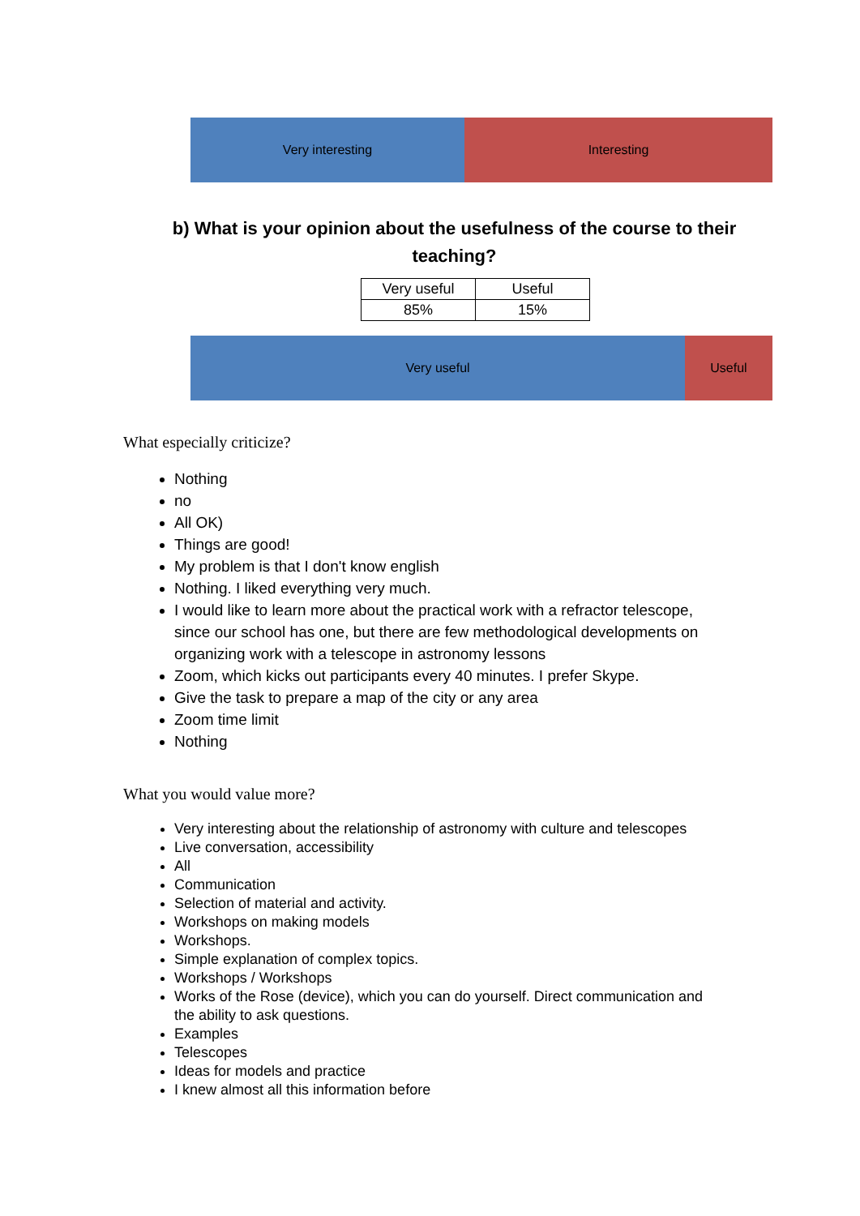Very interesting Interesting
b) What is your opinion about the usefulness of the course to their teaching?
| Very useful | Useful |
| 85% | 15% |
Very useful Useful
What especially criticize?
Nothing
no
All OK)
Things are good!
My problem is that I don't know english
Nothing. I liked everything very much.
I would like to learn more about the practical work with a refractor telescope, since our school has one, but there are few methodological developments on organizing work with a telescope in astronomy lessons
Zoom, which kicks out participants every 40 minutes. I prefer Skype.
Give the task to prepare a map of the city or any area
Zoom time limit
Nothing
What you would value more?
Very interesting about the relationship of astronomy with culture and telescopes
Live conversation, accessibility
All
Communication
Selection of material and activity.
Workshops on making models
Workshops.
Simple explanation of complex topics.
Workshops / Workshops
Works of the Rose (device), which you can do yourself. Direct communication and the ability to ask questions.
Examples
Telescopes
Ideas for models and practice
I knew almost all this information before